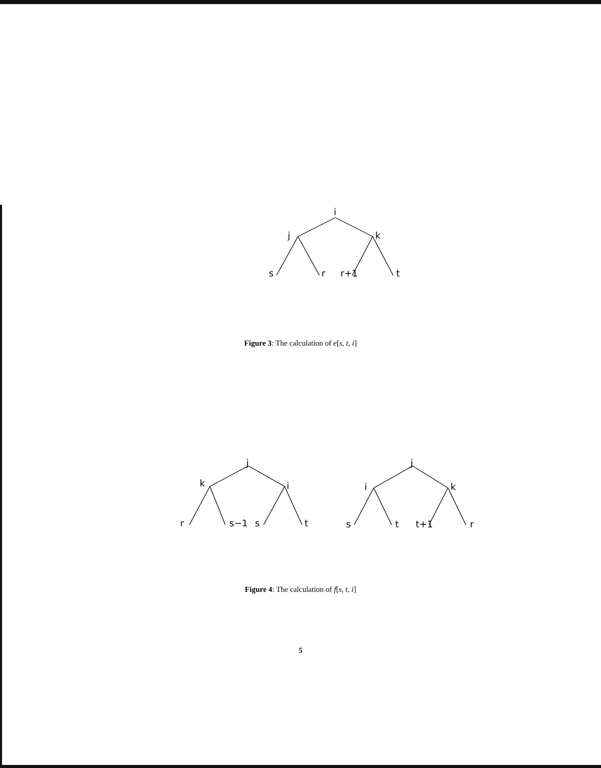i
j
k
s
r
r+1
t
Figure 3: The calculation of e[s, t, i]
j
k
i
r
s−1
s
t
j
i
k
s
t
t+1
r
Figure 4: The calculation of f[s, t, i]
5